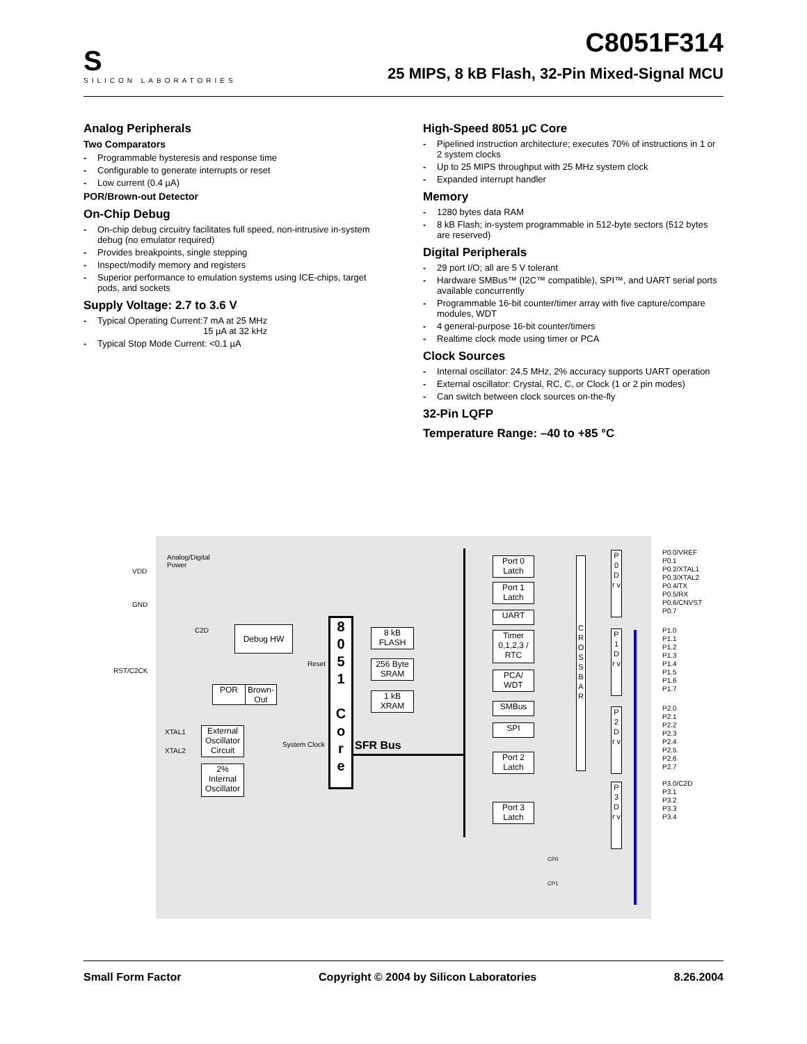S
SILICON LABORATORIES
C8051F314
25 MIPS, 8 kB Flash, 32-Pin Mixed-Signal MCU
Analog Peripherals
Two Comparators
- Programmable hysteresis and response time
- Configurable to generate interrupts or reset
- Low current (0.4 µA)
POR/Brown-out Detector
On-Chip Debug
- On-chip debug circuitry facilitates full speed, non-intrusive in-system debug (no emulator required)
- Provides breakpoints, single stepping
- Inspect/modify memory and registers
- Superior performance to emulation systems using ICE-chips, target pods, and sockets
Supply Voltage: 2.7 to 3.6 V
- Typical Operating Current:7 mA at 25 MHz
15 µA at 32 kHz
- Typical Stop Mode Current: <0.1 µA
High-Speed 8051 µC Core
- Pipelined instruction architecture; executes 70% of instructions in 1 or 2 system clocks
- Up to 25 MIPS throughput with 25 MHz system clock
- Expanded interrupt handler
Memory
- 1280 bytes data RAM
- 8 kB Flash; in-system programmable in 512-byte sectors (512 bytes are reserved)
Digital Peripherals
- 29 port I/O; all are 5 V tolerant
- Hardware SMBus™ (I2C™ compatible), SPI™, and UART serial ports available concurrently
- Programmable 16-bit counter/timer array with five capture/compare modules, WDT
- 4 general-purpose 16-bit counter/timers
- Realtime clock mode using timer or PCA
Clock Sources
- Internal oscillator: 24.5 MHz, 2% accuracy supports UART operation
- External oscillator: Crystal, RC, C, or Clock (1 or 2 pin modes)
- Can switch between clock sources on-the-fly
32-Pin LQFP
Temperature Range: –40 to +85 °C
Analog/Digital
Power
VDD
GND
C2D Debug HW
RST/C2CK
Reset
POR
Brown-Out
XTAL1
XTAL2
External Oscillator Circuit
2% Internal Oscillator
System Clock
8
0
5
1
C
o
r
e
8 kB FLASH
256 Byte SRAM
1 kB XRAM
SFR Bus
Port 0 Latch
Port 1 Latch
UART
Timer 0,1,2,3 / RTC
PCA/ WDT
SMBus
SPI
Port 2 Latch
Port 3 Latch
C R O S S B A R
P 0 D r v
P 1 D r v
P 2 D r v
P 3 D r v
P0.0/VREF
P0.1
P0.2/XTAL1
P0.3/XTAL2
P0.4/TX
P0.5/RX
P0.6/CNVST
P0.7
P1.0
P1.1
P1.2
P1.3
P1.4
P1.5
P1.6
P1.7
P2.0
P2.1
P2.2
P2.3
P2.4
P2.5
P2.6
P2.7
P3.0/C2D
P3.1
P3.2
P3.3
P3.4
CP0
CP1
Small Form Factor Copyright © 2004 by Silicon Laboratories 8.26.2004